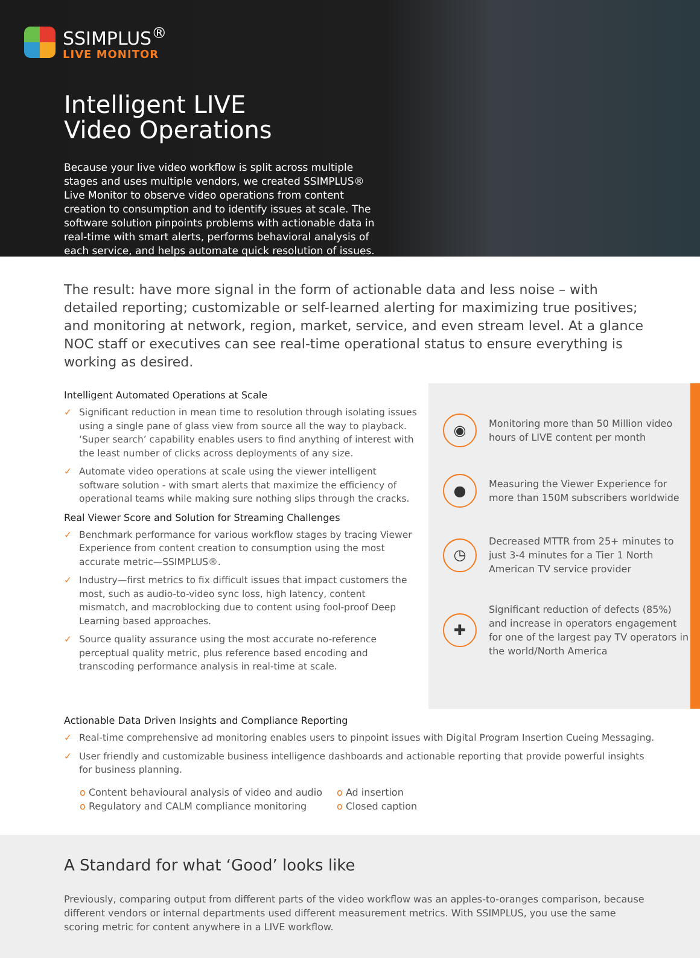SSIMPLUS<sup>®</sup>
LIVE MONITOR
Intelligent LIVE
Video Operations
Because your live video workflow is split across multiple stages and uses multiple vendors, we created SSIMPLUS® Live Monitor to observe video operations from content creation to consumption and to identify issues at scale. The software solution pinpoints problems with actionable data in real-time with smart alerts, performs behavioral analysis of each service, and helps automate quick resolution of issues.
The result: have more signal in the form of actionable data and less noise – with detailed reporting; customizable or self-learned alerting for maximizing true positives; and monitoring at network, region, market, service, and even stream level. At a glance NOC staff or executives can see real-time operational status to ensure everything is working as desired.
Intelligent Automated Operations at Scale
✓ Significant reduction in mean time to resolution through isolating issues using a single pane of glass view from source all the way to playback. ‘Super search’ capability enables users to find anything of interest with the least number of clicks across deployments of any size.
✓ Automate video operations at scale using the viewer intelligent software solution - with smart alerts that maximize the efficiency of operational teams while making sure nothing slips through the cracks.
Real Viewer Score and Solution for Streaming Challenges
✓ Benchmark performance for various workflow stages by tracing Viewer Experience from content creation to consumption using the most accurate metric—SSIMPLUS®.
✓ Industry—first metrics to fix difficult issues that impact customers the most, such as audio-to-video sync loss, high latency, content mismatch, and macroblocking due to content using fool-proof Deep Learning based approaches.
✓ Source quality assurance using the most accurate no-reference perceptual quality metric, plus reference based encoding and transcoding performance analysis in real-time at scale.
◉
Monitoring more than 50 Million video hours of LIVE content per month
●
Measuring the Viewer Experience for more than 150M subscribers worldwide
◷
Decreased MTTR from 25+ minutes to just 3-4 minutes for a Tier 1 North American TV service provider
✚
Significant reduction of defects (85%) and increase in operators engagement for one of the largest pay TV operators in the world/North America
Actionable Data Driven Insights and Compliance Reporting
✓ Real-time comprehensive ad monitoring enables users to pinpoint issues with Digital Program Insertion Cueing Messaging.
✓ User friendly and customizable business intelligence dashboards and actionable reporting that provide powerful insights for business planning.
o Content behavioural analysis of video and audio
o Regulatory and CALM compliance monitoring
o Ad insertion
o Closed caption
A Standard for what ‘Good’ looks like
Previously, comparing output from different parts of the video workflow was an apples-to-oranges comparison, because different vendors or internal departments used different measurement metrics. With SSIMPLUS, you use the same scoring metric for content anywhere in a LIVE workflow.